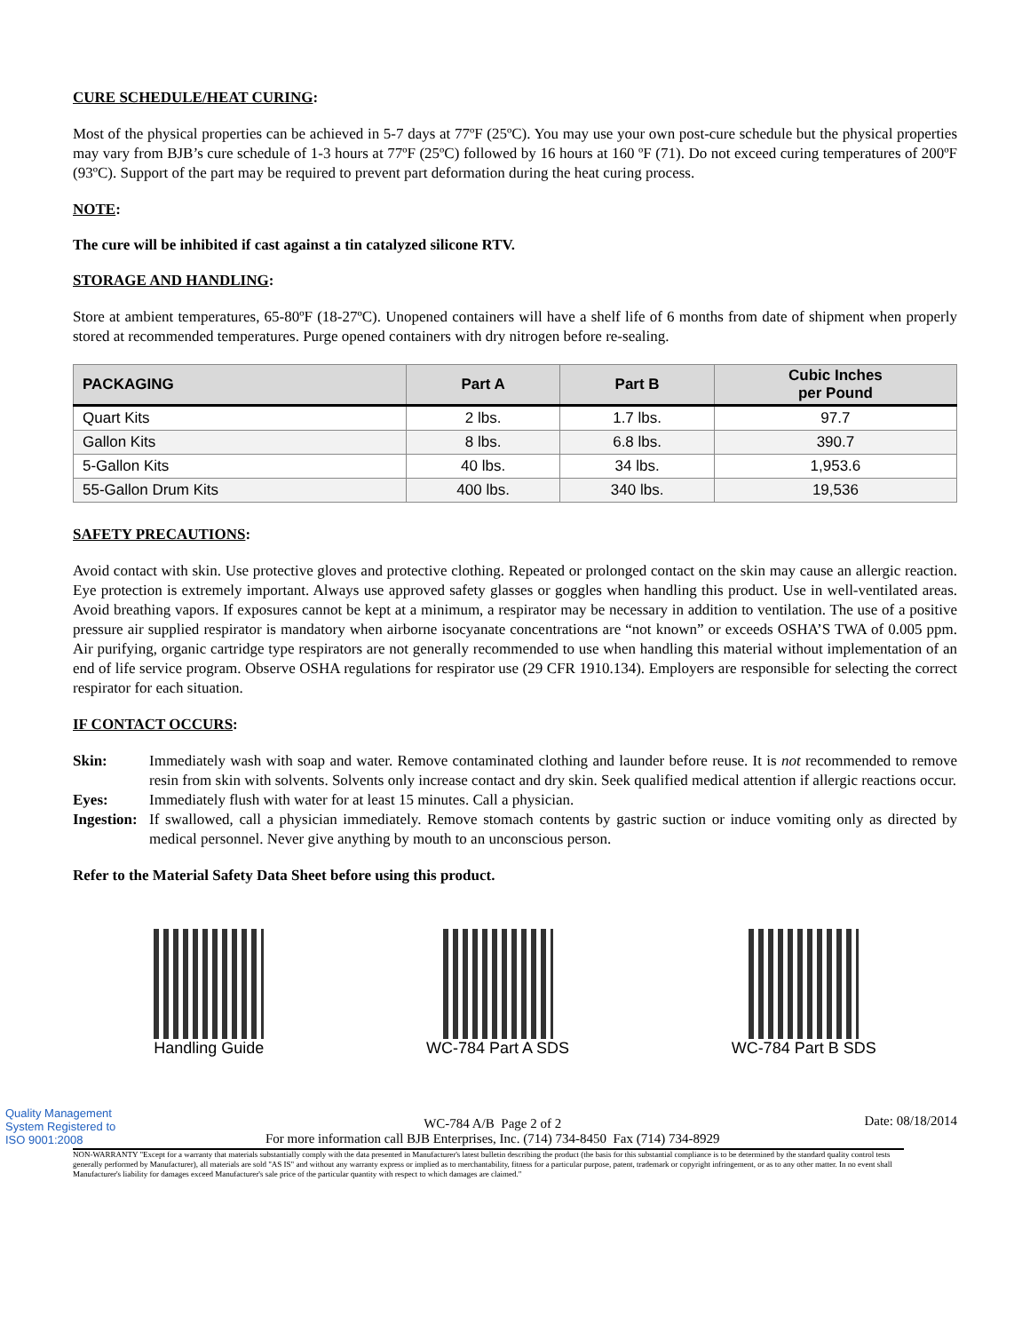CURE SCHEDULE/HEAT CURING:
Most of the physical properties can be achieved in 5-7 days at 77ºF (25ºC). You may use your own post-cure schedule but the physical properties may vary from BJB’s cure schedule of 1-3 hours at 77ºF (25ºC) followed by 16 hours at 160 ºF (71). Do not exceed curing temperatures of 200ºF (93ºC). Support of the part may be required to prevent part deformation during the heat curing process.
NOTE:
The cure will be inhibited if cast against a tin catalyzed silicone RTV.
STORAGE AND HANDLING:
Store at ambient temperatures, 65-80ºF (18-27ºC). Unopened containers will have a shelf life of 6 months from date of shipment when properly stored at recommended temperatures. Purge opened containers with dry nitrogen before re-sealing.
| PACKAGING | Part A | Part B | Cubic Inches per Pound |
| --- | --- | --- | --- |
| Quart Kits | 2 lbs. | 1.7 lbs. | 97.7 |
| Gallon Kits | 8 lbs. | 6.8 lbs. | 390.7 |
| 5-Gallon Kits | 40 lbs. | 34 lbs. | 1,953.6 |
| 55-Gallon Drum Kits | 400 lbs. | 340 lbs. | 19,536 |
SAFETY PRECAUTIONS:
Avoid contact with skin. Use protective gloves and protective clothing. Repeated or prolonged contact on the skin may cause an allergic reaction. Eye protection is extremely important. Always use approved safety glasses or goggles when handling this product. Use in well-ventilated areas. Avoid breathing vapors. If exposures cannot be kept at a minimum, a respirator may be necessary in addition to ventilation. The use of a positive pressure air supplied respirator is mandatory when airborne isocyanate concentrations are “not known” or exceeds OSHA’S TWA of 0.005 ppm. Air purifying, organic cartridge type respirators are not generally recommended to use when handling this material without implementation of an end of life service program. Observe OSHA regulations for respirator use (29 CFR 1910.134). Employers are responsible for selecting the correct respirator for each situation.
IF CONTACT OCCURS:
Skin:
Immediately wash with soap and water. Remove contaminated clothing and launder before reuse. It is not recommended to remove resin from skin with solvents. Solvents only increase contact and dry skin. Seek qualified medical attention if allergic reactions occur.
Eyes:
Immediately flush with water for at least 15 minutes. Call a physician.
Ingestion:
If swallowed, call a physician immediately. Remove stomach contents by gastric suction or induce vomiting only as directed by medical personnel. Never give anything by mouth to an unconscious person.
Refer to the Material Safety Data Sheet before using this product.
Handling Guide WC-784 Part A SDS WC-784 Part B SDS
Quality Management System Registered to ISO 9001:2008
WC-784 A/B Page 2 of 2
For more information call BJB Enterprises, Inc. (714) 734-8450 Fax (714) 734-8929
Date: 08/18/2014
NON-WARRANTY "Except for a warranty that materials substantially comply with the data presented in Manufacturer's latest bulletin describing the product (the basis for this substantial compliance is to be determined by the standard quality control tests generally performed by Manufacturer), all materials are sold "AS IS" and without any warranty express or implied as to merchantability, fitness for a particular purpose, patent, trademark or copyright infringement, or as to any other matter. In no event shall Manufacturer's liability for damages exceed Manufacturer's sale price of the particular quantity with respect to which damages are claimed."